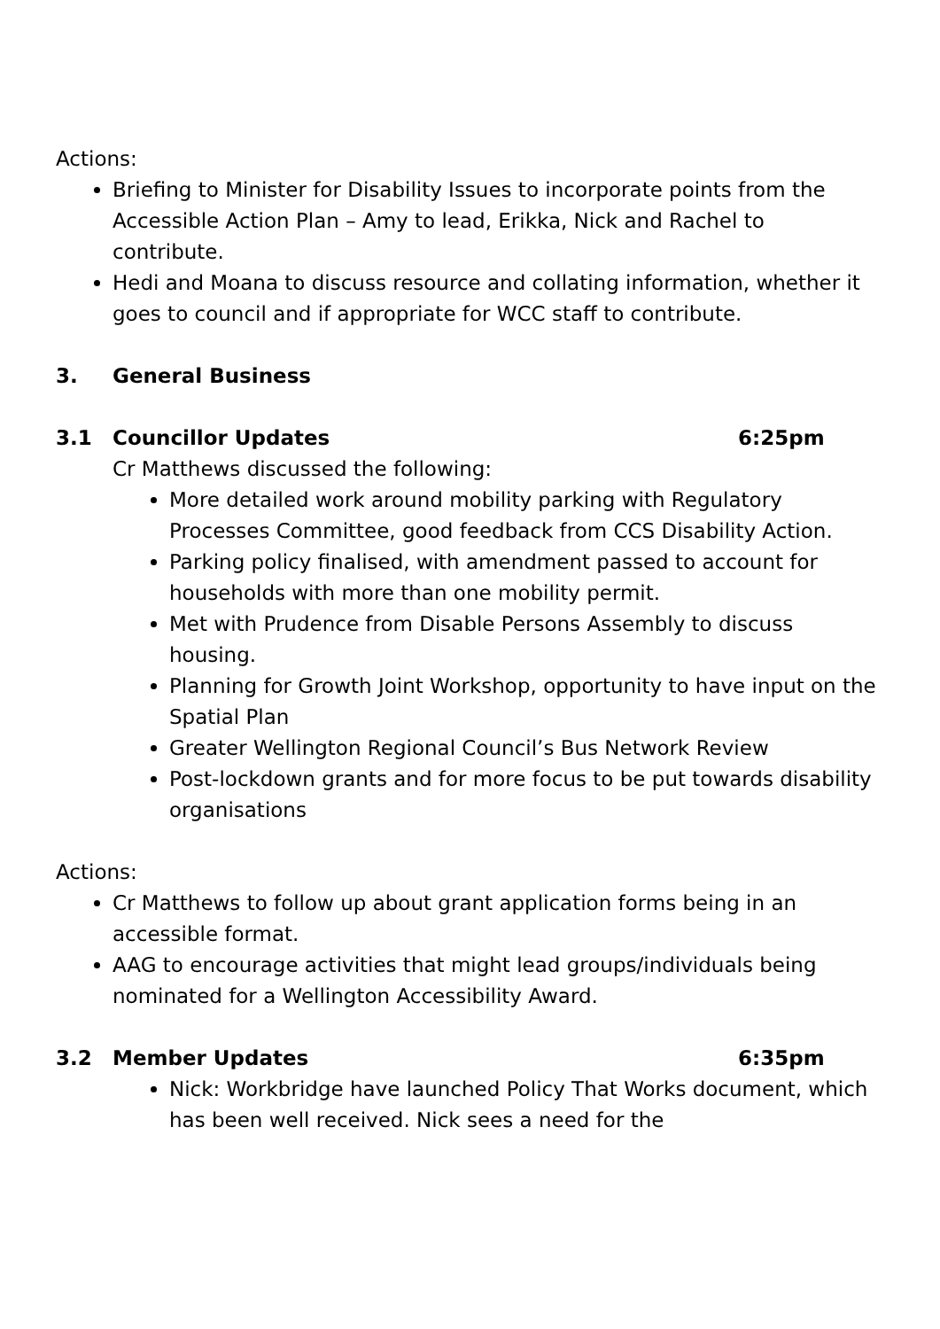Actions:
Briefing to Minister for Disability Issues to incorporate points from the Accessible Action Plan – Amy to lead, Erikka, Nick and Rachel to contribute.
Hedi and Moana to discuss resource and collating information, whether it goes to council and if appropriate for WCC staff to contribute.
3. General Business
3.1 Councillor Updates 6:25pm
Cr Matthews discussed the following:
More detailed work around mobility parking with Regulatory Processes Committee, good feedback from CCS Disability Action.
Parking policy finalised, with amendment passed to account for households with more than one mobility permit.
Met with Prudence from Disable Persons Assembly to discuss housing.
Planning for Growth Joint Workshop, opportunity to have input on the Spatial Plan
Greater Wellington Regional Council’s Bus Network Review
Post-lockdown grants and for more focus to be put towards disability organisations
Actions:
Cr Matthews to follow up about grant application forms being in an accessible format.
AAG to encourage activities that might lead groups/individuals being nominated for a Wellington Accessibility Award.
3.2 Member Updates 6:35pm
Nick: Workbridge have launched Policy That Works document, which has been well received. Nick sees a need for the